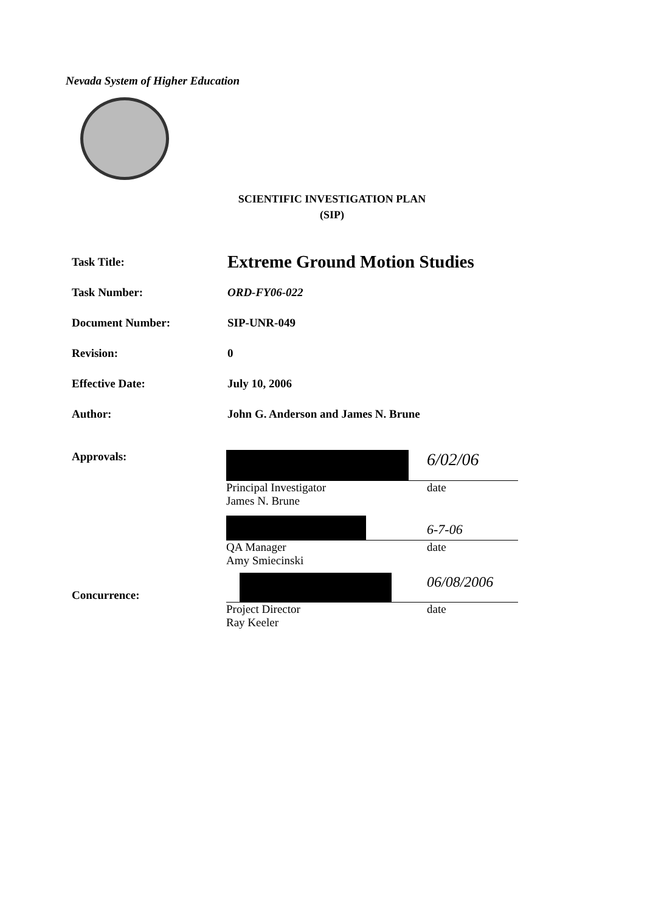Nevada System of Higher Education
SCIENTIFIC INVESTIGATION PLAN
(SIP)
Task Title:
Extreme Ground Motion Studies
Task Number: ORD-FY06-022
Document Number: SIP-UNR-049
Revision: 0
Effective Date: July 10, 2006
Author: John G. Anderson and James N. Brune
Approvals:
Concurrence:
6/02/06
Principal Investigator
James N. Brune date
6-7-06
QA Manager
Amy Smiecinski date
06/08/2006
Project Director
Ray Keeler date